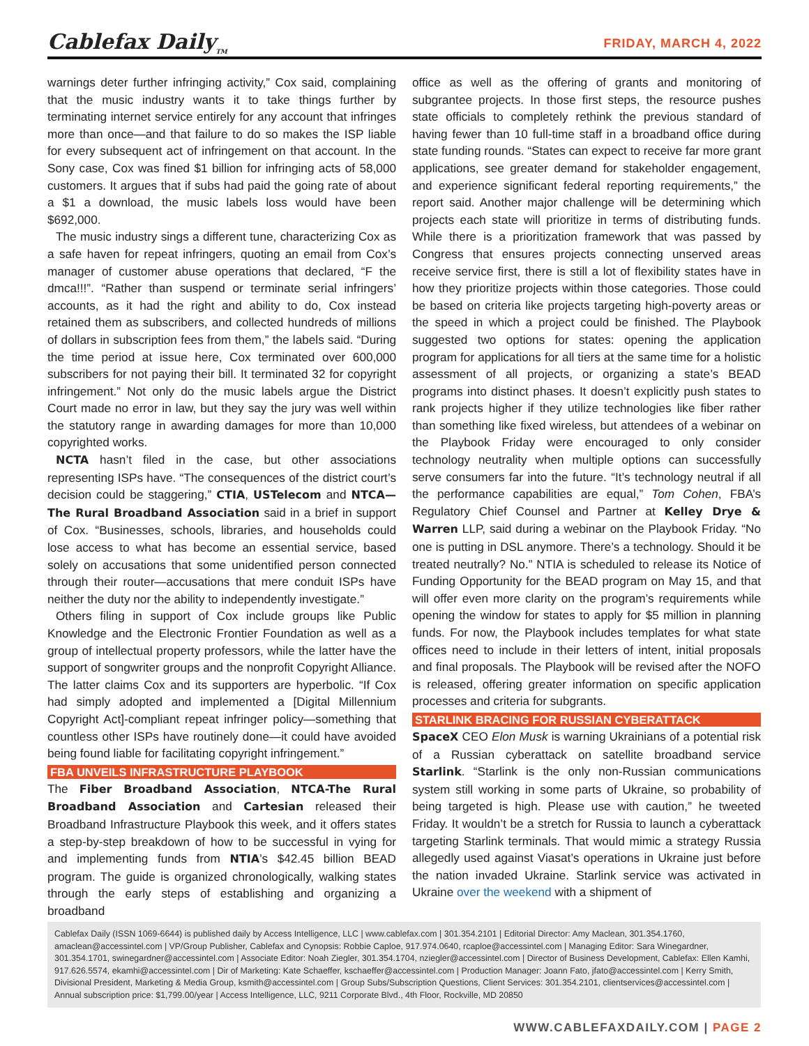Cablefax Daily<sub>TM</sub>
FRIDAY, MARCH 4, 2022
warnings deter further infringing activity,” Cox said, complaining that the music industry wants it to take things further by terminating internet service entirely for any account that infringes more than once—and that failure to do so makes the ISP liable for every subsequent act of infringement on that account. In the Sony case, Cox was fined $1 billion for infringing acts of 58,000 customers. It argues that if subs had paid the going rate of about a $1 a download, the music labels loss would have been $692,000.
The music industry sings a different tune, characterizing Cox as a safe haven for repeat infringers, quoting an email from Cox’s manager of customer abuse operations that declared, “F the dmca!!!”. “Rather than suspend or terminate serial infringers’ accounts, as it had the right and ability to do, Cox instead retained them as subscribers, and collected hundreds of millions of dollars in subscription fees from them,” the labels said. “During the time period at issue here, Cox terminated over 600,000 subscribers for not paying their bill. It terminated 32 for copyright infringement.” Not only do the music labels argue the District Court made no error in law, but they say the jury was well within the statutory range in awarding damages for more than 10,000 copyrighted works.
NCTA hasn’t filed in the case, but other associations representing ISPs have. “The consequences of the district court’s decision could be staggering,” CTIA, USTelecom and NTCA—The Rural Broadband Association said in a brief in support of Cox. “Businesses, schools, libraries, and households could lose access to what has become an essential service, based solely on accusations that some unidentified person connected through their router—accusations that mere conduit ISPs have neither the duty nor the ability to independently investigate.”
Others filing in support of Cox include groups like Public Knowledge and the Electronic Frontier Foundation as well as a group of intellectual property professors, while the latter have the support of songwriter groups and the nonprofit Copyright Alliance. The latter claims Cox and its supporters are hyperbolic. “If Cox had simply adopted and implemented a [Digital Millennium Copyright Act]-compliant repeat infringer policy—something that countless other ISPs have routinely done—it could have avoided being found liable for facilitating copyright infringement.”
FBA UNVEILS INFRASTRUCTURE PLAYBOOK
The Fiber Broadband Association, NTCA-The Rural Broadband Association and Cartesian released their Broadband Infrastructure Playbook this week, and it offers states a step-by-step breakdown of how to be successful in vying for and implementing funds from NTIA’s $42.45 billion BEAD program. The guide is organized chronologically, walking states through the early steps of establishing and organizing a broadband
office as well as the offering of grants and monitoring of subgrantee projects. In those first steps, the resource pushes state officials to completely rethink the previous standard of having fewer than 10 full-time staff in a broadband office during state funding rounds. “States can expect to receive far more grant applications, see greater demand for stakeholder engagement, and experience significant federal reporting requirements,” the report said. Another major challenge will be determining which projects each state will prioritize in terms of distributing funds. While there is a prioritization framework that was passed by Congress that ensures projects connecting unserved areas receive service first, there is still a lot of flexibility states have in how they prioritize projects within those categories. Those could be based on criteria like projects targeting high-poverty areas or the speed in which a project could be finished. The Playbook suggested two options for states: opening the application program for applications for all tiers at the same time for a holistic assessment of all projects, or organizing a state’s BEAD programs into distinct phases. It doesn’t explicitly push states to rank projects higher if they utilize technologies like fiber rather than something like fixed wireless, but attendees of a webinar on the Playbook Friday were encouraged to only consider technology neutrality when multiple options can successfully serve consumers far into the future. “It’s technology neutral if all the performance capabilities are equal,” Tom Cohen, FBA’s Regulatory Chief Counsel and Partner at Kelley Drye & Warren LLP, said during a webinar on the Playbook Friday. “No one is putting in DSL anymore. There’s a technology. Should it be treated neutrally? No.” NTIA is scheduled to release its Notice of Funding Opportunity for the BEAD program on May 15, and that will offer even more clarity on the program’s requirements while opening the window for states to apply for $5 million in planning funds. For now, the Playbook includes templates for what state offices need to include in their letters of intent, initial proposals and final proposals. The Playbook will be revised after the NOFO is released, offering greater information on specific application processes and criteria for subgrants.
STARLINK BRACING FOR RUSSIAN CYBERATTACK
SpaceX CEO Elon Musk is warning Ukrainians of a potential risk of a Russian cyberattack on satellite broadband service Starlink. “Starlink is the only non-Russian communications system still working in some parts of Ukraine, so probability of being targeted is high. Please use with caution,” he tweeted Friday. It wouldn’t be a stretch for Russia to launch a cyberattack targeting Starlink terminals. That would mimic a strategy Russia allegedly used against Viasat’s operations in Ukraine just before the nation invaded Ukraine. Starlink service was activated in Ukraine over the weekend with a shipment of
Cablefax Daily (ISSN 1069-6644) is published daily by Access Intelligence, LLC | www.cablefax.com | 301.354.2101 | Editorial Director: Amy Maclean, 301.354.1760, amaclean@accessintel.com | VP/Group Publisher, Cablefax and Cynopsis: Robbie Caploe, 917.974.0640, rcaploe@accessintel.com | Managing Editor: Sara Winegardner, 301.354.1701, swinegardner@accessintel.com | Associate Editor: Noah Ziegler, 301.354.1704, nziegler@accessintel.com | Director of Business Development, Cablefax: Ellen Kamhi, 917.626.5574, ekamhi@accessintel.com | Dir of Marketing: Kate Schaeffer, kschaeffer@accessintel.com | Production Manager: Joann Fato, jfato@accessintel.com | Kerry Smith, Divisional President, Marketing & Media Group, ksmith@accessintel.com | Group Subs/Subscription Questions, Client Services: 301.354.2101, clientservices@accessintel.com | Annual subscription price: $1,799.00/year | Access Intelligence, LLC, 9211 Corporate Blvd., 4th Floor, Rockville, MD 20850
WWW.CABLEFAXDAILY.COM | PAGE 2